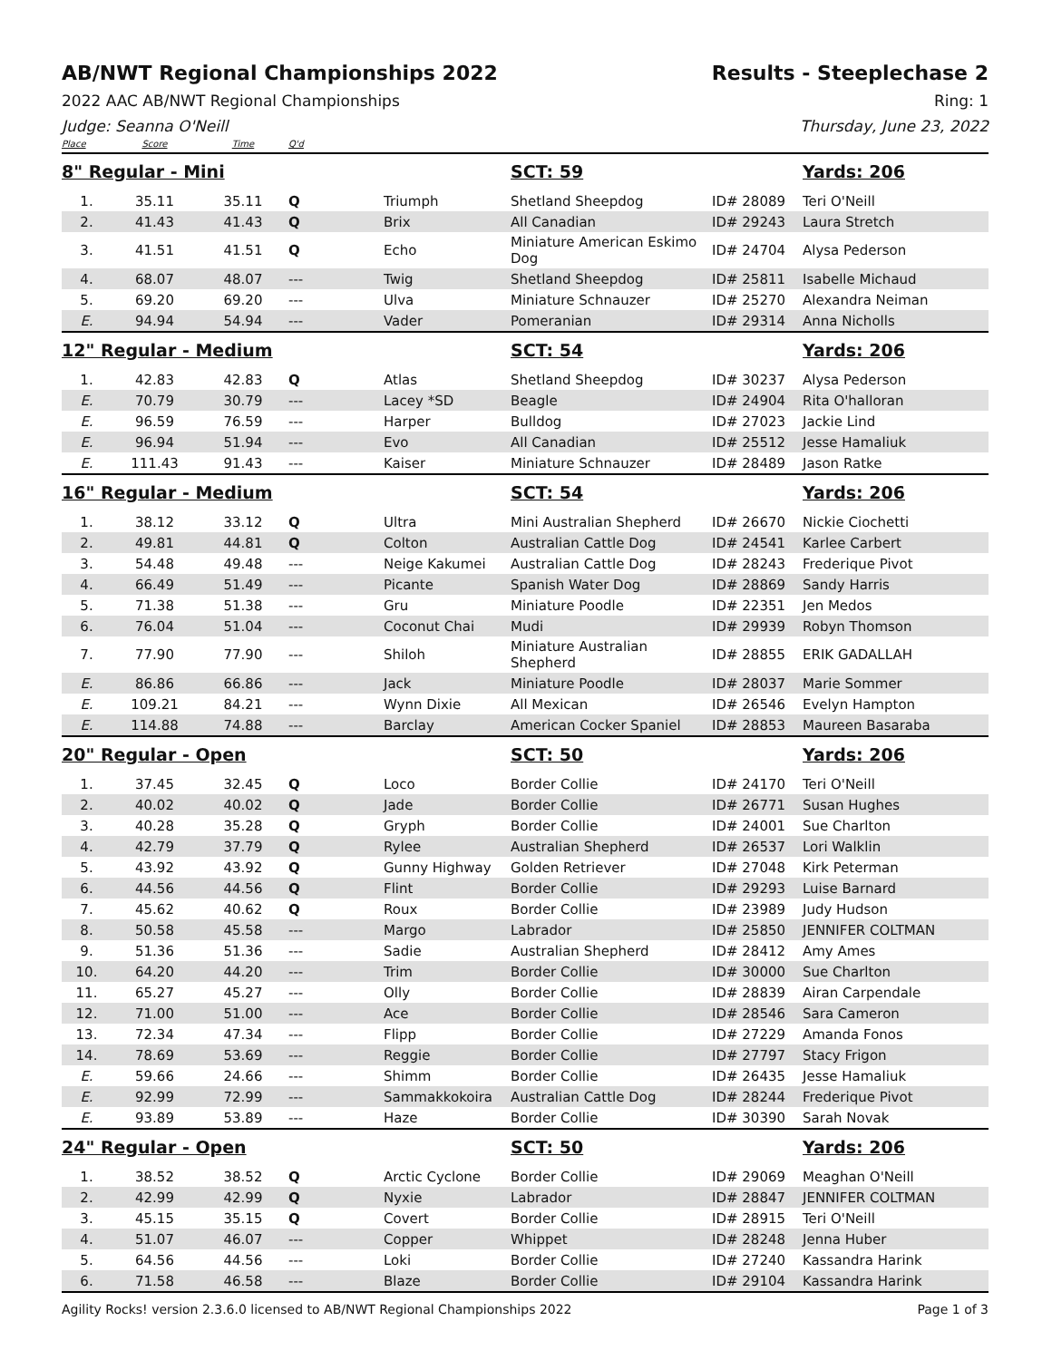AB/NWT Regional Championships 2022
Results - Steeplechase 2
2022 AAC AB/NWT Regional Championships
Ring: 1
Judge: Seanna O'Neill Thursday, June 23, 2022
| Place | Score | Time | Q'd | | | | |
| 8" Regular - Mini | | | | | SCT: 59 | | Yards: 206 |
| 1. | 35.11 | 35.11 | Q | Triumph | Shetland Sheepdog | ID# 28089 | Teri O'Neill |
| 2. | 41.43 | 41.43 | Q | Brix | All Canadian | ID# 29243 | Laura Stretch |
| 3. | 41.51 | 41.51 | Q | Echo | Miniature American Eskimo Dog | ID# 24704 | Alysa Pederson |
| 4. | 68.07 | 48.07 | --- | Twig | Shetland Sheepdog | ID# 25811 | Isabelle Michaud |
| 5. | 69.20 | 69.20 | --- | Ulva | Miniature Schnauzer | ID# 25270 | Alexandra Neiman |
| E. | 94.94 | 54.94 | --- | Vader | Pomeranian | ID# 29314 | Anna Nicholls |
| 12" Regular - Medium | | | | | SCT: 54 | | Yards: 206 |
| 1. | 42.83 | 42.83 | Q | Atlas | Shetland Sheepdog | ID# 30237 | Alysa Pederson |
| E. | 70.79 | 30.79 | --- | Lacey *SD | Beagle | ID# 24904 | Rita O'halloran |
| E. | 96.59 | 76.59 | --- | Harper | Bulldog | ID# 27023 | Jackie Lind |
| E. | 96.94 | 51.94 | --- | Evo | All Canadian | ID# 25512 | Jesse Hamaliuk |
| E. | 111.43 | 91.43 | --- | Kaiser | Miniature Schnauzer | ID# 28489 | Jason Ratke |
| 16" Regular - Medium | | | | | SCT: 54 | | Yards: 206 |
| 1. | 38.12 | 33.12 | Q | Ultra | Mini Australian Shepherd | ID# 26670 | Nickie Ciochetti |
| 2. | 49.81 | 44.81 | Q | Colton | Australian Cattle Dog | ID# 24541 | Karlee Carbert |
| 3. | 54.48 | 49.48 | --- | Neige Kakumei | Australian Cattle Dog | ID# 28243 | Frederique Pivot |
| 4. | 66.49 | 51.49 | --- | Picante | Spanish Water Dog | ID# 28869 | Sandy Harris |
| 5. | 71.38 | 51.38 | --- | Gru | Miniature Poodle | ID# 22351 | Jen Medos |
| 6. | 76.04 | 51.04 | --- | Coconut Chai | Mudi | ID# 29939 | Robyn Thomson |
| 7. | 77.90 | 77.90 | --- | Shiloh | Miniature Australian Shepherd | ID# 28855 | ERIK GADALLAH |
| E. | 86.86 | 66.86 | --- | Jack | Miniature Poodle | ID# 28037 | Marie Sommer |
| E. | 109.21 | 84.21 | --- | Wynn Dixie | All Mexican | ID# 26546 | Evelyn Hampton |
| E. | 114.88 | 74.88 | --- | Barclay | American Cocker Spaniel | ID# 28853 | Maureen Basaraba |
| 20" Regular - Open | | | | | SCT: 50 | | Yards: 206 |
| 1. | 37.45 | 32.45 | Q | Loco | Border Collie | ID# 24170 | Teri O'Neill |
| 2. | 40.02 | 40.02 | Q | Jade | Border Collie | ID# 26771 | Susan Hughes |
| 3. | 40.28 | 35.28 | Q | Gryph | Border Collie | ID# 24001 | Sue Charlton |
| 4. | 42.79 | 37.79 | Q | Rylee | Australian Shepherd | ID# 26537 | Lori Walklin |
| 5. | 43.92 | 43.92 | Q | Gunny Highway | Golden Retriever | ID# 27048 | Kirk Peterman |
| 6. | 44.56 | 44.56 | Q | Flint | Border Collie | ID# 29293 | Luise Barnard |
| 7. | 45.62 | 40.62 | Q | Roux | Border Collie | ID# 23989 | Judy Hudson |
| 8. | 50.58 | 45.58 | --- | Margo | Labrador | ID# 25850 | JENNIFER COLTMAN |
| 9. | 51.36 | 51.36 | --- | Sadie | Australian Shepherd | ID# 28412 | Amy Ames |
| 10. | 64.20 | 44.20 | --- | Trim | Border Collie | ID# 30000 | Sue Charlton |
| 11. | 65.27 | 45.27 | --- | Olly | Border Collie | ID# 28839 | Airan Carpendale |
| 12. | 71.00 | 51.00 | --- | Ace | Border Collie | ID# 28546 | Sara Cameron |
| 13. | 72.34 | 47.34 | --- | Flipp | Border Collie | ID# 27229 | Amanda Fonos |
| 14. | 78.69 | 53.69 | --- | Reggie | Border Collie | ID# 27797 | Stacy Frigon |
| E. | 59.66 | 24.66 | --- | Shimm | Border Collie | ID# 26435 | Jesse Hamaliuk |
| E. | 92.99 | 72.99 | --- | Sammakkokoira | Australian Cattle Dog | ID# 28244 | Frederique Pivot |
| E. | 93.89 | 53.89 | --- | Haze | Border Collie | ID# 30390 | Sarah Novak |
| 24" Regular - Open | | | | | SCT: 50 | | Yards: 206 |
| 1. | 38.52 | 38.52 | Q | Arctic Cyclone | Border Collie | ID# 29069 | Meaghan O'Neill |
| 2. | 42.99 | 42.99 | Q | Nyxie | Labrador | ID# 28847 | JENNIFER COLTMAN |
| 3. | 45.15 | 35.15 | Q | Covert | Border Collie | ID# 28915 | Teri O'Neill |
| 4. | 51.07 | 46.07 | --- | Copper | Whippet | ID# 28248 | Jenna Huber |
| 5. | 64.56 | 44.56 | --- | Loki | Border Collie | ID# 27240 | Kassandra Harink |
| 6. | 71.58 | 46.58 | --- | Blaze | Border Collie | ID# 29104 | Kassandra Harink |
Agility Rocks! version 2.3.6.0 licensed to AB/NWT Regional Championships 2022
Page 1 of 3